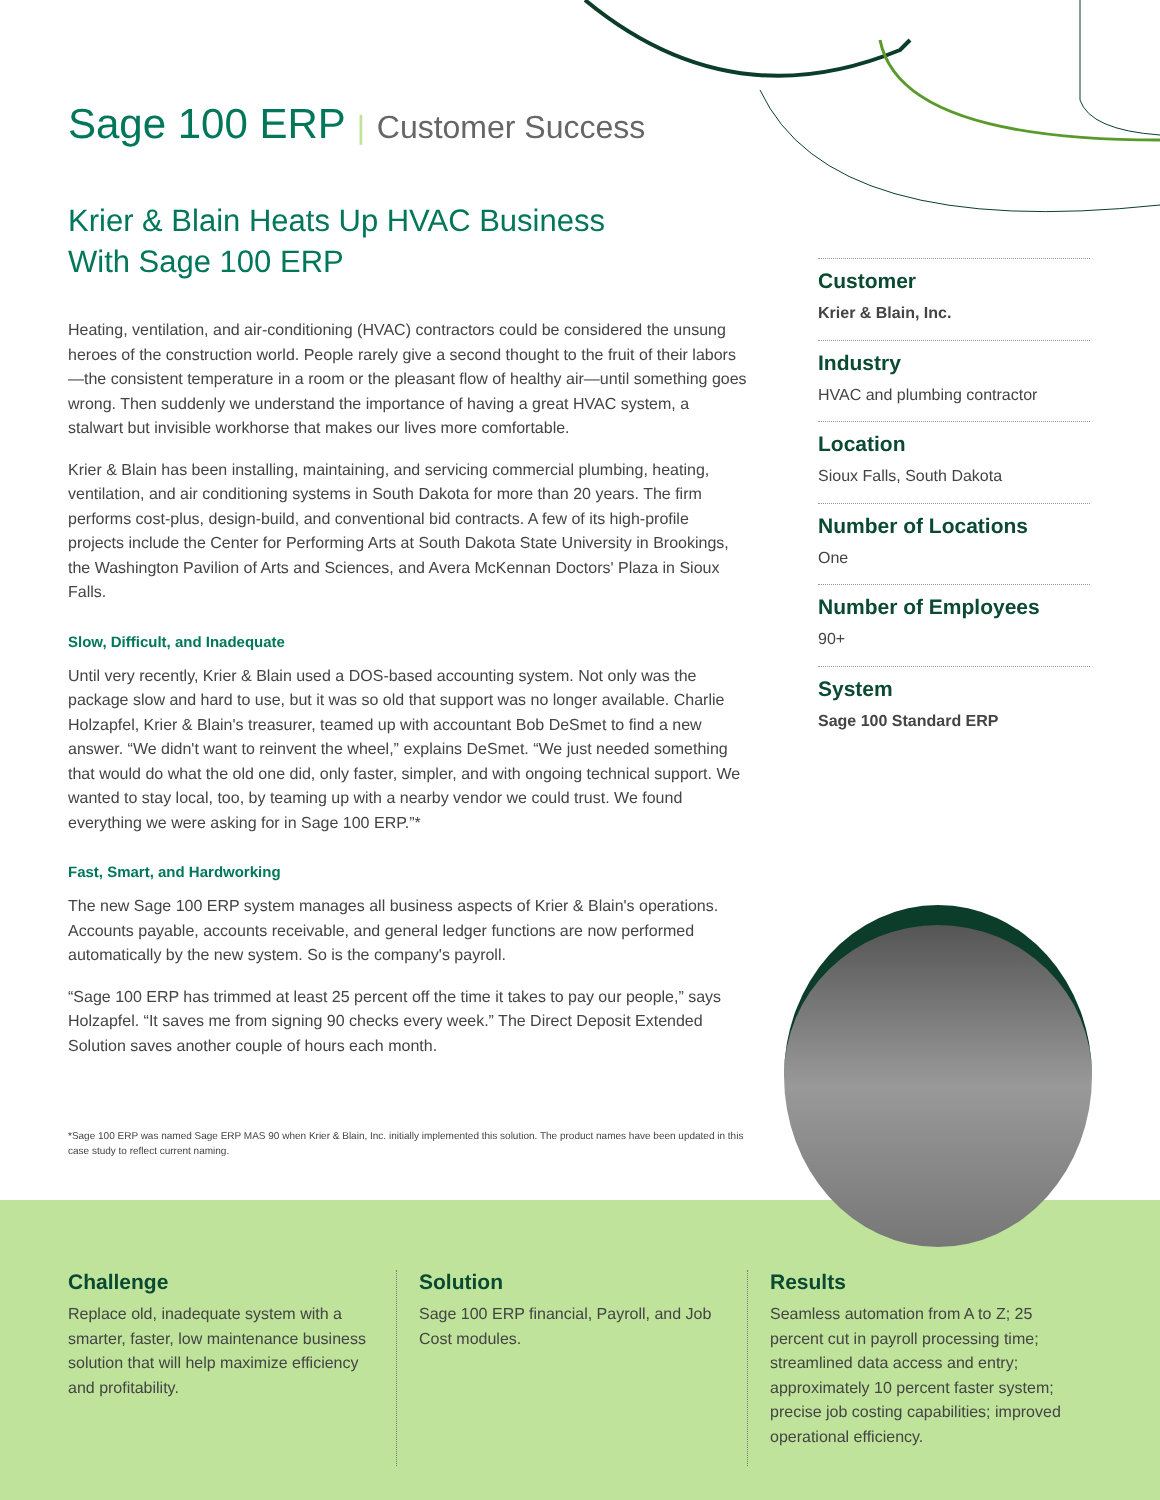Sage 100 ERP | Customer Success
Krier & Blain Heats Up HVAC Business
With Sage 100 ERP
Heating, ventilation, and air-conditioning (HVAC) contractors could be considered the unsung heroes of the construction world. People rarely give a second thought to the fruit of their labors—the consistent temperature in a room or the pleasant flow of healthy air—until something goes wrong. Then suddenly we understand the importance of having a great HVAC system, a stalwart but invisible workhorse that makes our lives more comfortable.
Krier & Blain has been installing, maintaining, and servicing commercial plumbing, heating, ventilation, and air conditioning systems in South Dakota for more than 20 years. The firm performs cost-plus, design-build, and conventional bid contracts. A few of its high-profile projects include the Center for Performing Arts at South Dakota State University in Brookings, the Washington Pavilion of Arts and Sciences, and Avera McKennan Doctors' Plaza in Sioux Falls.
Slow, Difficult, and Inadequate
Until very recently, Krier & Blain used a DOS-based accounting system. Not only was the package slow and hard to use, but it was so old that support was no longer available. Charlie Holzapfel, Krier & Blain's treasurer, teamed up with accountant Bob DeSmet to find a new answer. “We didn't want to reinvent the wheel,” explains DeSmet. “We just needed something that would do what the old one did, only faster, simpler, and with ongoing technical support. We wanted to stay local, too, by teaming up with a nearby vendor we could trust. We found everything we were asking for in Sage 100 ERP.”*
Fast, Smart, and Hardworking
The new Sage 100 ERP system manages all business aspects of Krier & Blain's operations. Accounts payable, accounts receivable, and general ledger functions are now performed automatically by the new system. So is the company's payroll.
“Sage 100 ERP has trimmed at least 25 percent off the time it takes to pay our people,” says Holzapfel. “It saves me from signing 90 checks every week.” The Direct Deposit Extended Solution saves another couple of hours each month.
*Sage 100 ERP was named Sage ERP MAS 90 when Krier & Blain, Inc. initially implemented this solution. The product names have been updated in this case study to reflect current naming.
Customer
Krier & Blain, Inc.
Industry
HVAC and plumbing contractor
Location
Sioux Falls, South Dakota
Number of Locations
One
Number of Employees
90+
System
Sage 100 Standard ERP
Challenge
Replace old, inadequate system with a smarter, faster, low maintenance business solution that will help maximize efficiency and profitability.
Solution
Sage 100 ERP financial, Payroll, and Job Cost modules.
Results
Seamless automation from A to Z; 25 percent cut in payroll processing time; streamlined data access and entry; approximately 10 percent faster system; precise job costing capabilities; improved operational efficiency.